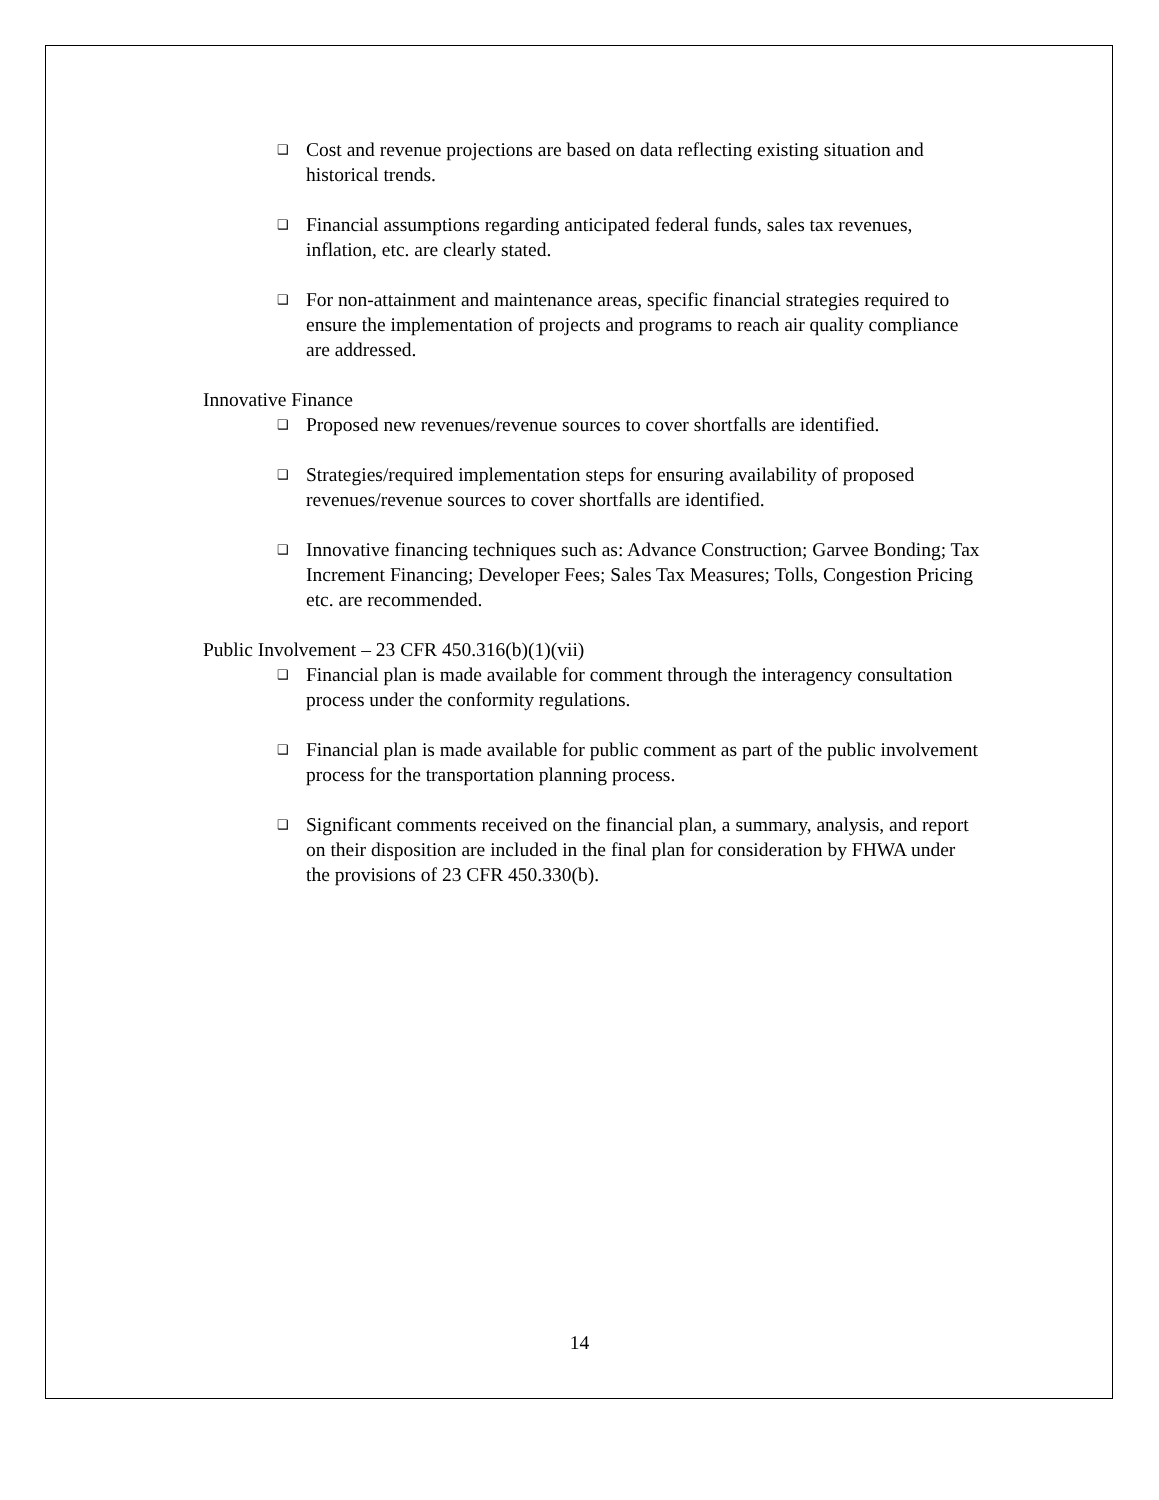❑ Cost and revenue projections are based on data reflecting existing situation and historical trends.
❑ Financial assumptions regarding anticipated federal funds, sales tax revenues, inflation, etc. are clearly stated.
❑ For non-attainment and maintenance areas, specific financial strategies required to ensure the implementation of projects and programs to reach air quality compliance are addressed.
Innovative Finance
❑ Proposed new revenues/revenue sources to cover shortfalls are identified.
❑ Strategies/required implementation steps for ensuring availability of proposed revenues/revenue sources to cover shortfalls are identified.
❑ Innovative financing techniques such as: Advance Construction; Garvee Bonding; Tax Increment Financing; Developer Fees; Sales Tax Measures; Tolls, Congestion Pricing etc. are recommended.
Public Involvement – 23 CFR 450.316(b)(1)(vii)
❑ Financial plan is made available for comment through the interagency consultation process under the conformity regulations.
❑ Financial plan is made available for public comment as part of the public involvement process for the transportation planning process.
❑ Significant comments received on the financial plan, a summary, analysis, and report on their disposition are included in the final plan for consideration by FHWA under the provisions of 23 CFR 450.330(b).
14